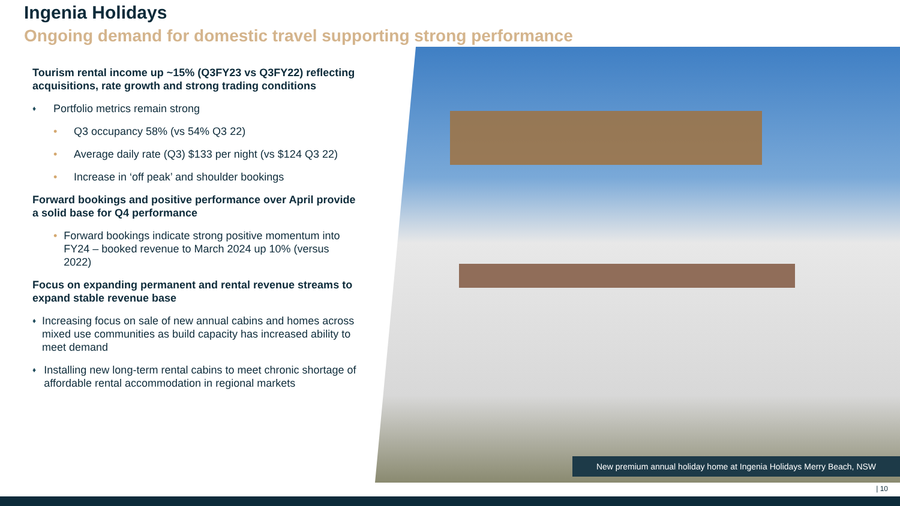Ingenia Holidays
Ongoing demand for domestic travel supporting strong performance
Tourism rental income up ~15% (Q3FY23 vs Q3FY22) reflecting acquisitions, rate growth and strong trading conditions
♦ Portfolio metrics remain strong
• Q3 occupancy 58% (vs 54% Q3 22)
• Average daily rate (Q3) $133 per night (vs $124 Q3 22)
• Increase in ‘off peak’ and shoulder bookings
Forward bookings and positive performance over April provide a solid base for Q4 performance
• Forward bookings indicate strong positive momentum into FY24 – booked revenue to March 2024 up 10% (versus 2022)
Focus on expanding permanent and rental revenue streams to expand stable revenue base
♦ Increasing focus on sale of new annual cabins and homes across mixed use communities as build capacity has increased ability to meet demand
♦ Installing new long-term rental cabins to meet chronic shortage of affordable rental accommodation in regional markets
New premium annual holiday home at Ingenia Holidays Merry Beach, NSW
| 10